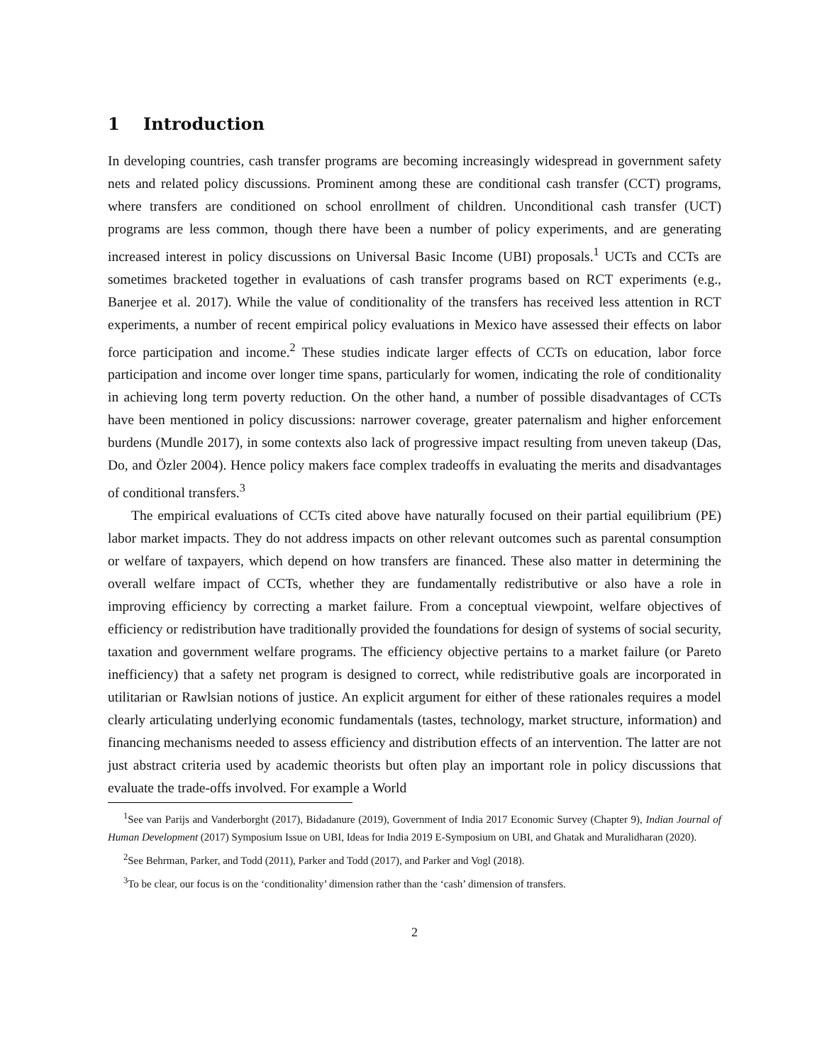1 Introduction
In developing countries, cash transfer programs are becoming increasingly widespread in government safety nets and related policy discussions. Prominent among these are conditional cash transfer (CCT) programs, where transfers are conditioned on school enrollment of children. Unconditional cash transfer (UCT) programs are less common, though there have been a number of policy experiments, and are generating increased interest in policy discussions on Universal Basic Income (UBI) proposals.<sup>1</sup> UCTs and CCTs are sometimes bracketed together in evaluations of cash transfer programs based on RCT experiments (e.g., Banerjee et al. 2017). While the value of conditionality of the transfers has received less attention in RCT experiments, a number of recent empirical policy evaluations in Mexico have assessed their effects on labor force participation and income.<sup>2</sup> These studies indicate larger effects of CCTs on education, labor force participation and income over longer time spans, particularly for women, indicating the role of conditionality in achieving long term poverty reduction. On the other hand, a number of possible disadvantages of CCTs have been mentioned in policy discussions: narrower coverage, greater paternalism and higher enforcement burdens (Mundle 2017), in some contexts also lack of progressive impact resulting from uneven takeup (Das, Do, and Özler 2004). Hence policy makers face complex tradeoffs in evaluating the merits and disadvantages of conditional transfers.<sup>3</sup>
The empirical evaluations of CCTs cited above have naturally focused on their partial equilibrium (PE) labor market impacts. They do not address impacts on other relevant outcomes such as parental consumption or welfare of taxpayers, which depend on how transfers are financed. These also matter in determining the overall welfare impact of CCTs, whether they are fundamentally redistributive or also have a role in improving efficiency by correcting a market failure. From a conceptual viewpoint, welfare objectives of efficiency or redistribution have traditionally provided the foundations for design of systems of social security, taxation and government welfare programs. The efficiency objective pertains to a market failure (or Pareto inefficiency) that a safety net program is designed to correct, while redistributive goals are incorporated in utilitarian or Rawlsian notions of justice. An explicit argument for either of these rationales requires a model clearly articulating underlying economic fundamentals (tastes, technology, market structure, information) and financing mechanisms needed to assess efficiency and distribution effects of an intervention. The latter are not just abstract criteria used by academic theorists but often play an important role in policy discussions that evaluate the trade-offs involved. For example a World
<sup>1</sup> See van Parijs and Vanderborght (2017), Bidadanure (2019), Government of India 2017 Economic Survey (Chapter 9), Indian Journal of Human Development (2017) Symposium Issue on UBI, Ideas for India 2019 E-Symposium on UBI, and Ghatak and Muralidharan (2020).
<sup>2</sup> See Behrman, Parker, and Todd (2011), Parker and Todd (2017), and Parker and Vogl (2018).
<sup>3</sup> To be clear, our focus is on the ‘conditionality’ dimension rather than the ‘cash’ dimension of transfers.
2